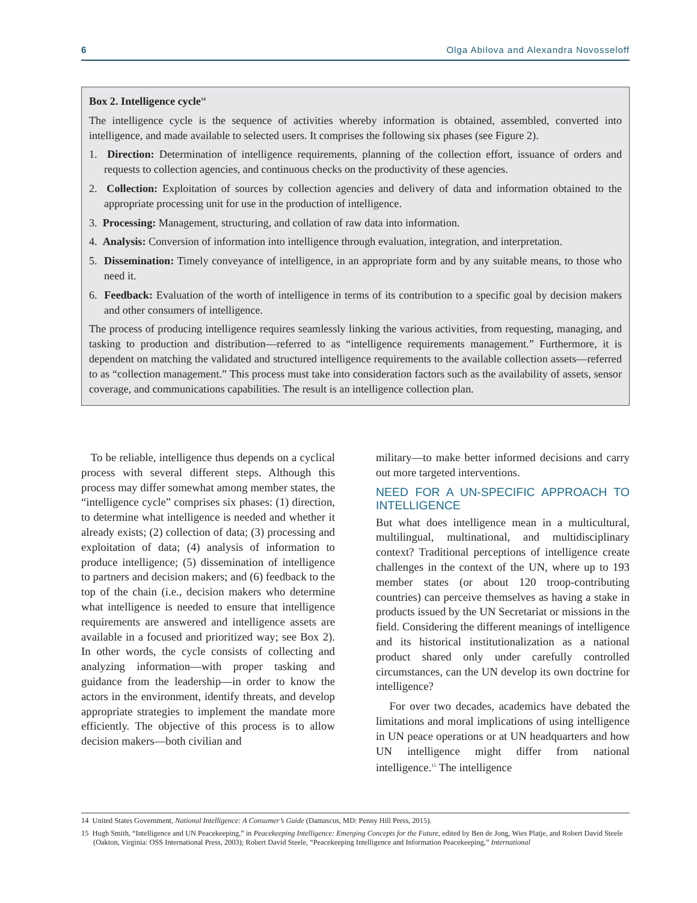6 Olga Abilova and Alexandra Novosseloff
Box 2. Intelligence cycle<sup>14</sup>
The intelligence cycle is the sequence of activities whereby information is obtained, assembled, converted into intelligence, and made available to selected users. It comprises the following six phases (see Figure 2).
1. Direction: Determination of intelligence requirements, planning of the collection effort, issuance of orders and requests to collection agencies, and continuous checks on the productivity of these agencies.
2. Collection: Exploitation of sources by collection agencies and delivery of data and information obtained to the appropriate processing unit for use in the production of intelligence.
3. Processing: Management, structuring, and collation of raw data into information.
4. Analysis: Conversion of information into intelligence through evaluation, integration, and interpretation.
5. Dissemination: Timely conveyance of intelligence, in an appropriate form and by any suitable means, to those who need it.
6. Feedback: Evaluation of the worth of intelligence in terms of its contribution to a specific goal by decision makers and other consumers of intelligence.
The process of producing intelligence requires seamlessly linking the various activities, from requesting, managing, and tasking to production and distribution—referred to as “intelligence requirements management.” Furthermore, it is dependent on matching the validated and structured intelligence requirements to the available collection assets—referred to as “collection management.” This process must take into consideration factors such as the availability of assets, sensor coverage, and communications capabilities. The result is an intelligence collection plan.
To be reliable, intelligence thus depends on a cyclical process with several different steps. Although this process may differ somewhat among member states, the “intelligence cycle” comprises six phases: (1) direction, to determine what intelligence is needed and whether it already exists; (2) collection of data; (3) processing and exploitation of data; (4) analysis of information to produce intelligence; (5) dissemination of intelligence to partners and decision makers; and (6) feedback to the top of the chain (i.e., decision makers who determine what intelligence is needed to ensure that intelligence requirements are answered and intelligence assets are available in a focused and prioritized way; see Box 2). In other words, the cycle consists of collecting and analyzing information—with proper tasking and guidance from the leadership—in order to know the actors in the environment, identify threats, and develop appropriate strategies to implement the mandate more efficiently. The objective of this process is to allow decision makers—both civilian and
military—to make better informed decisions and carry out more targeted interventions.
NEED FOR A UN-SPECIFIC APPROACH TO INTELLIGENCE
But what does intelligence mean in a multicultural, multilingual, multinational, and multidisciplinary context? Traditional perceptions of intelligence create challenges in the context of the UN, where up to 193 member states (or about 120 troop-contributing countries) can perceive themselves as having a stake in products issued by the UN Secretariat or missions in the field. Considering the different meanings of intelligence and its historical institutionalization as a national product shared only under carefully controlled circumstances, can the UN develop its own doctrine for intelligence?
For over two decades, academics have debated the limitations and moral implications of using intelligence in UN peace operations or at UN headquarters and how UN intelligence might differ from national intelligence.<sup>15</sup> The intelligence
14 United States Government, National Intelligence: A Consumer’s Guide (Damascus, MD: Penny Hill Press, 2015).
15 Hugh Smith, “Intelligence and UN Peacekeeping,” in Peacekeeping Intelligence: Emerging Concepts for the Future, edited by Ben de Jong, Wies Platje, and Robert David Steele (Oakton, Virginia: OSS International Press, 2003); Robert David Steele, “Peacekeeping Intelligence and Information Peacekeeping,” International